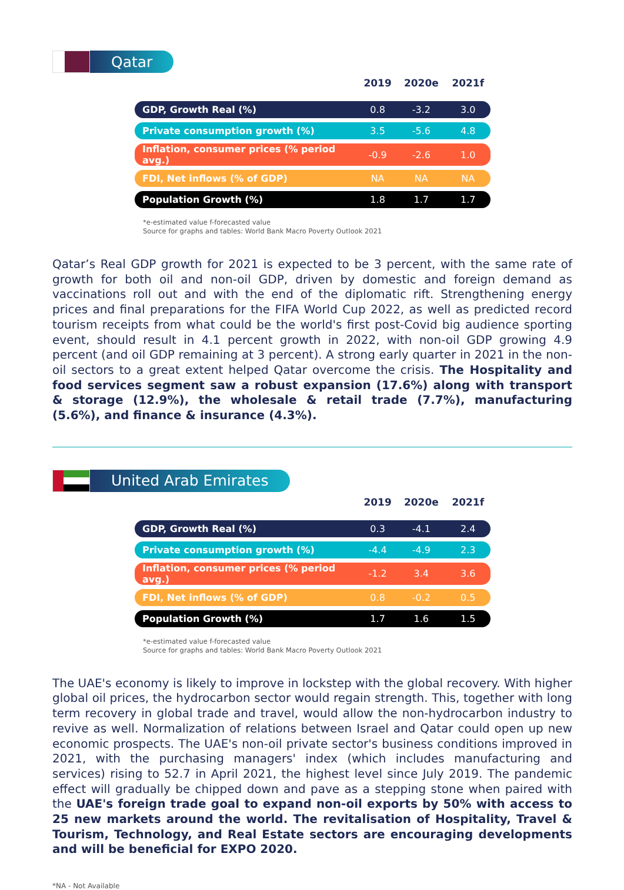Qatar
| | 2019 | 2020e | 2021f |
| --- | --- | --- | --- |
| GDP, Growth Real (%) | 0.8 | -3.2 | 3.0 |
| Private consumption growth (%) | 3.5 | -5.6 | 4.8 |
| Inflation, consumer prices (% period avg.) | -0.9 | -2.6 | 1.0 |
| FDI, Net inflows (% of GDP) | NA | NA | NA |
| Population Growth (%) | 1.8 | 1.7 | 1.7 |
*e-estimated value f-forecasted value
Source for graphs and tables: World Bank Macro Poverty Outlook 2021
Qatar’s Real GDP growth for 2021 is expected to be 3 percent, with the same rate of growth for both oil and non-oil GDP, driven by domestic and foreign demand as vaccinations roll out and with the end of the diplomatic rift. Strengthening energy prices and final preparations for the FIFA World Cup 2022, as well as predicted record tourism receipts from what could be the world's first post-Covid big audience sporting event, should result in 4.1 percent growth in 2022, with non-oil GDP growing 4.9 percent (and oil GDP remaining at 3 percent). A strong early quarter in 2021 in the non-oil sectors to a great extent helped Qatar overcome the crisis. The Hospitality and food services segment saw a robust expansion (17.6%) along with transport & storage (12.9%), the wholesale & retail trade (7.7%), manufacturing (5.6%), and finance & insurance (4.3%).
United Arab Emirates
| | 2019 | 2020e | 2021f |
| --- | --- | --- | --- |
| GDP, Growth Real (%) | 0.3 | -4.1 | 2.4 |
| Private consumption growth (%) | -4.4 | -4.9 | 2.3 |
| Inflation, consumer prices (% period avg.) | -1.2 | 3.4 | 3.6 |
| FDI, Net inflows (% of GDP) | 0.8 | -0.2 | 0.5 |
| Population Growth (%) | 1.7 | 1.6 | 1.5 |
*e-estimated value f-forecasted value
Source for graphs and tables: World Bank Macro Poverty Outlook 2021
The UAE's economy is likely to improve in lockstep with the global recovery. With higher global oil prices, the hydrocarbon sector would regain strength. This, together with long term recovery in global trade and travel, would allow the non-hydrocarbon industry to revive as well. Normalization of relations between Israel and Qatar could open up new economic prospects. The UAE's non-oil private sector's business conditions improved in 2021, with the purchasing managers' index (which includes manufacturing and services) rising to 52.7 in April 2021, the highest level since July 2019. The pandemic effect will gradually be chipped down and pave as a stepping stone when paired with the UAE's foreign trade goal to expand non-oil exports by 50% with access to 25 new markets around the world. The revitalisation of Hospitality, Travel & Tourism, Technology, and Real Estate sectors are encouraging developments and will be beneficial for EXPO 2020.
*NA - Not Available